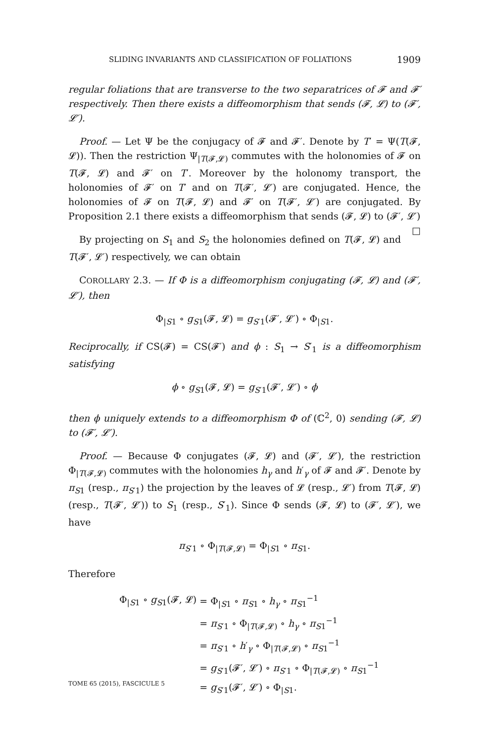SLIDING INVARIANTS AND CLASSIFICATION OF FOLIATIONS 1909
regular foliations that are transverse to the two separatrices of 𝓕 and 𝓕′ respectively. Then there exists a diffeomorphism that sends (𝓕, 𝓛) to (𝓕′, 𝓛′).
Proof. — Let Ψ be the conjugacy of 𝓕 and 𝓕′. Denote by T′ = Ψ(T(𝓕, 𝓛)). Then the restriction Ψ<sub>|T(𝓕,𝓛)</sub> commutes with the holonomies of 𝓕 on T(𝓕, 𝓛) and 𝓕′ on T′. Moreover by the holonomy transport, the holonomies of 𝓕′ on T′ and on T(𝓕′, 𝓛′) are conjugated. Hence, the holonomies of 𝓕 on T(𝓕, 𝓛) and 𝓕′ on T(𝓕′, 𝓛′) are conjugated. By Proposition 2.1 there exists a diffeomorphism that sends (𝓕, 𝓛) to (𝓕′, 𝓛′) □
By projecting on S<sub>1</sub> and S<sub>2</sub> the holonomies defined on T(𝓕, 𝓛) and T(𝓕′, 𝓛′) respectively, we can obtain
COROLLARY 2.3. — If Φ is a diffeomorphism conjugating (𝓕, 𝓛) and (𝓕′, 𝓛′), then
Φ<sub>|S1</sub> ∘ g<sub>S1</sub>(𝓕, 𝓛) = g<sub>S′1</sub>(𝓕′, 𝓛′) ∘ Φ<sub>|S1</sub>.
Reciprocally, if CS(𝓕) = CS(𝓕′) and ϕ : S<sub>1</sub> → S′<sub>1</sub> is a diffeomorphism satisfying
ϕ ∘ g<sub>S1</sub>(𝓕, 𝓛) = g<sub>S′1</sub>(𝓕′, 𝓛′) ∘ ϕ
then ϕ uniquely extends to a diffeomorphism Φ of (ℂ<sup>2</sup>, 0) sending (𝓕, 𝓛) to (𝓕′, 𝓛′).
Proof. — Because Φ conjugates (𝓕, 𝓛) and (𝓕′, 𝓛′), the restriction Φ<sub>|T(𝓕,𝓛)</sub> commutes with the holonomies h<sub>γ</sub> and h′<sub>γ</sub> of 𝓕 and 𝓕′. Denote by π<sub>S1</sub> (resp., π<sub>S′1</sub>) the projection by the leaves of 𝓛 (resp., 𝓛′) from T(𝓕, 𝓛) (resp., T(𝓕′, 𝓛′)) to S<sub>1</sub> (resp., S′<sub>1</sub>). Since Φ sends (𝓕, 𝓛) to (𝓕′, 𝓛′), we have
π<sub>S′1</sub> ∘ Φ<sub>|T(𝓕,𝓛)</sub> = Φ<sub>|S1</sub> ∘ π<sub>S1</sub>.
Therefore
| Φ<sub>/S1</sub> ∘ g<sub>S1</sub>(𝓕, 𝓛) | = Φ<sub>/S1</sub> ∘ π<sub>S1</sub> ∘ h<sub>γ</sub> ∘ π<sub>S1</sub><sup>−1</sup> |
| | = π<sub>S′1</sub> ∘ Φ<sub>/T(𝓕,𝓛)</sub> ∘ h<sub>γ</sub> ∘ π<sub>S1</sub><sup>−1</sup> |
| | = π<sub>S′1</sub> ∘ h ′<sub>γ</sub> ∘ Φ<sub>/T(𝓕,𝓛)</sub> ∘ π<sub>S1</sub><sup>−1</sup> |
| | = g<sub>S′1</sub>(𝓕′, 𝓛′) ∘ π<sub>S′1</sub> ∘ Φ<sub>/T(𝓕,𝓛)</sub> ∘ π<sub>S1</sub><sup>−1</sup> |
| | = g<sub>S′1</sub>(𝓕′, 𝓛′) ∘ Φ<sub>/S1</sub>. |
TOME 65 (2015), FASCICULE 5